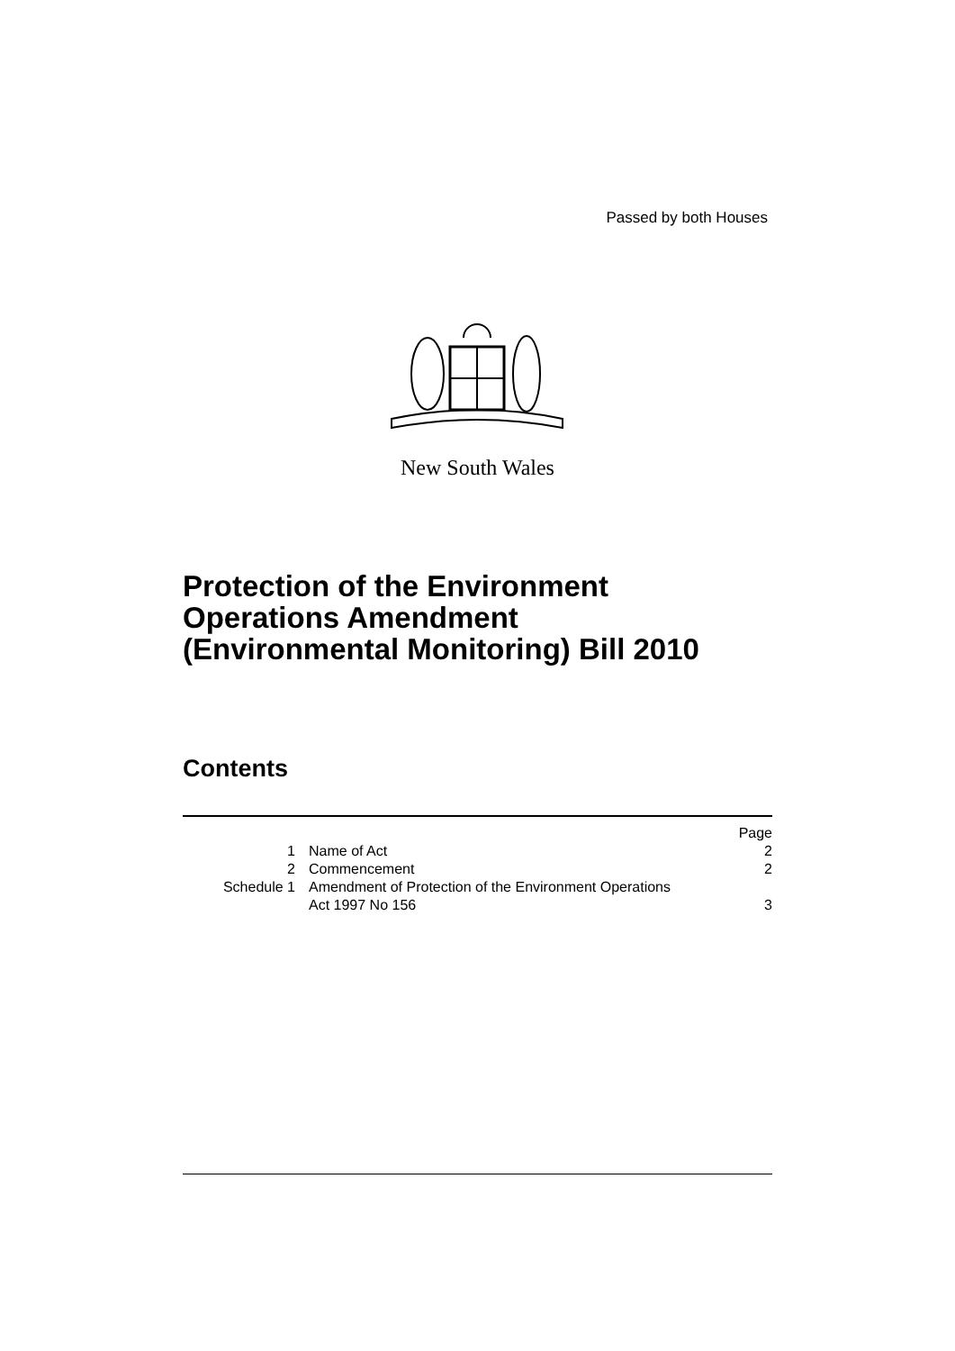Passed by both Houses
New South Wales
Protection of the Environment
Operations Amendment
(Environmental Monitoring) Bill 2010
Contents
| | | Page |
| 1 | Name of Act | 2 |
| 2 | Commencement | 2 |
| Schedule 1 | Amendment of Protection of the Environment Operations Act 1997 No 156 | 3 |